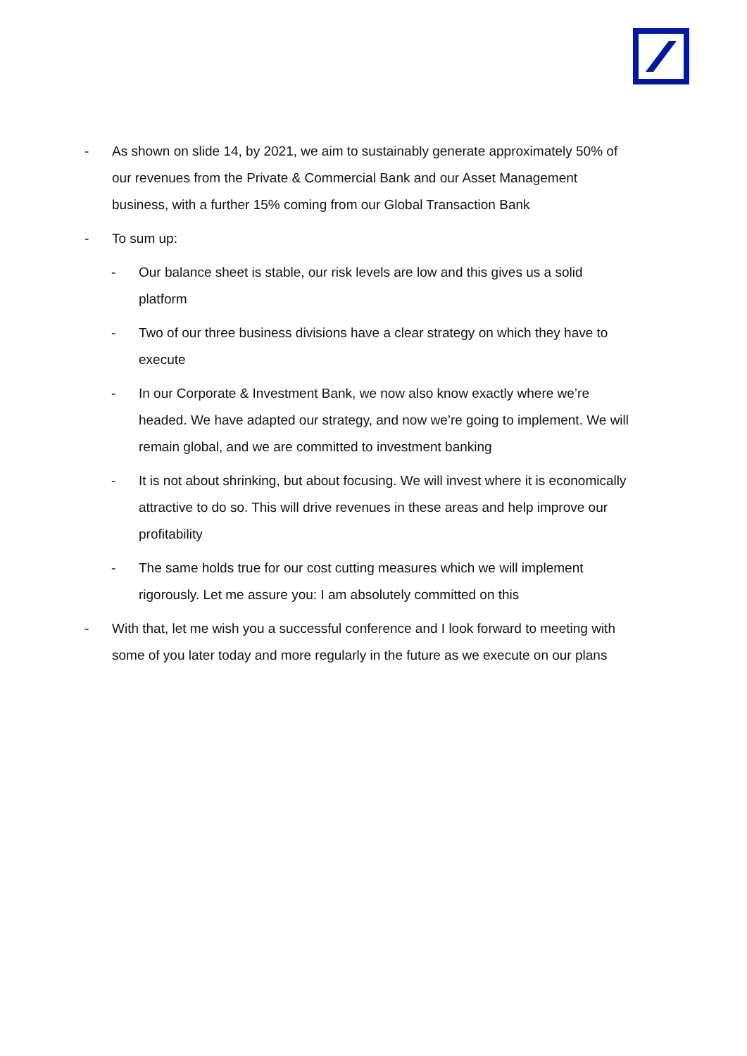- As shown on slide 14, by 2021, we aim to sustainably generate approximately 50% of our revenues from the Private & Commercial Bank and our Asset Management business, with a further 15% coming from our Global Transaction Bank
- To sum up:
- Our balance sheet is stable, our risk levels are low and this gives us a solid platform
- Two of our three business divisions have a clear strategy on which they have to execute
- In our Corporate & Investment Bank, we now also know exactly where we’re headed. We have adapted our strategy, and now we’re going to implement. We will remain global, and we are committed to investment banking
- It is not about shrinking, but about focusing. We will invest where it is economically attractive to do so. This will drive revenues in these areas and help improve our profitability
- The same holds true for our cost cutting measures which we will implement rigorously. Let me assure you: I am absolutely committed on this
- With that, let me wish you a successful conference and I look forward to meeting with some of you later today and more regularly in the future as we execute on our plans